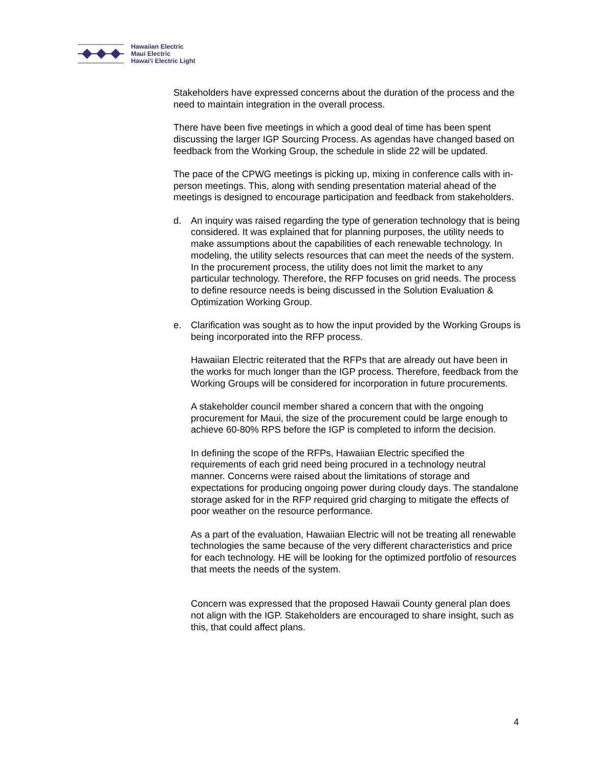Hawaiian Electric
Maui Electric
Hawai‘i Electric Light
Stakeholders have expressed concerns about the duration of the process and the need to maintain integration in the overall process.
There have been five meetings in which a good deal of time has been spent discussing the larger IGP Sourcing Process. As agendas have changed based on feedback from the Working Group, the schedule in slide 22 will be updated.
The pace of the CPWG meetings is picking up, mixing in conference calls with in-person meetings. This, along with sending presentation material ahead of the meetings is designed to encourage participation and feedback from stakeholders.
d. An inquiry was raised regarding the type of generation technology that is being considered. It was explained that for planning purposes, the utility needs to make assumptions about the capabilities of each renewable technology. In modeling, the utility selects resources that can meet the needs of the system. In the procurement process, the utility does not limit the market to any particular technology. Therefore, the RFP focuses on grid needs. The process to define resource needs is being discussed in the Solution Evaluation & Optimization Working Group.
e. Clarification was sought as to how the input provided by the Working Groups is being incorporated into the RFP process.
Hawaiian Electric reiterated that the RFPs that are already out have been in the works for much longer than the IGP process. Therefore, feedback from the Working Groups will be considered for incorporation in future procurements.
A stakeholder council member shared a concern that with the ongoing procurement for Maui, the size of the procurement could be large enough to achieve 60-80% RPS before the IGP is completed to inform the decision.
In defining the scope of the RFPs, Hawaiian Electric specified the requirements of each grid need being procured in a technology neutral manner. Concerns were raised about the limitations of storage and expectations for producing ongoing power during cloudy days. The standalone storage asked for in the RFP required grid charging to mitigate the effects of poor weather on the resource performance.
As a part of the evaluation, Hawaiian Electric will not be treating all renewable technologies the same because of the very different characteristics and price for each technology. HE will be looking for the optimized portfolio of resources that meets the needs of the system.
Concern was expressed that the proposed Hawaii County general plan does not align with the IGP. Stakeholders are encouraged to share insight, such as this, that could affect plans.
4